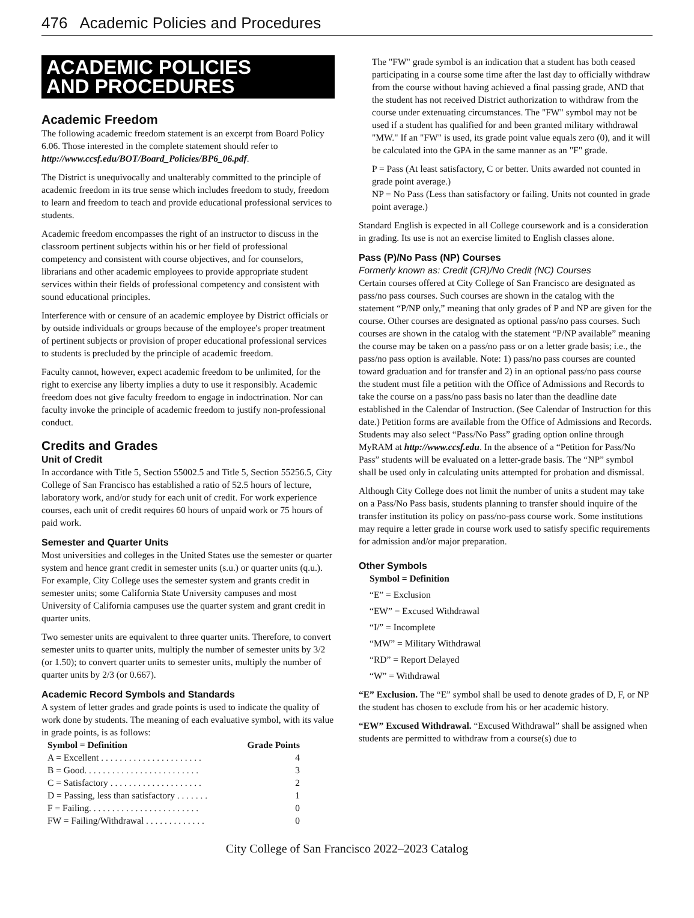476 Academic Policies and Procedures
ACADEMIC POLICIES
AND PROCEDURES
Academic Freedom
The following academic freedom statement is an excerpt from Board Policy 6.06. Those interested in the complete statement should refer to http://www.ccsf.edu/BOT/Board_Policies/BP6_06.pdf.
The District is unequivocally and unalterably committed to the principle of academic freedom in its true sense which includes freedom to study, freedom to learn and freedom to teach and provide educational professional services to students.
Academic freedom encompasses the right of an instructor to discuss in the classroom pertinent subjects within his or her field of professional competency and consistent with course objectives, and for counselors, librarians and other academic employees to provide appropriate student services within their fields of professional competency and consistent with sound educational principles.
Interference with or censure of an academic employee by District officials or by outside individuals or groups because of the employee's proper treatment of pertinent subjects or provision of proper educational professional services to students is precluded by the principle of academic freedom.
Faculty cannot, however, expect academic freedom to be unlimited, for the right to exercise any liberty implies a duty to use it responsibly. Academic freedom does not give faculty freedom to engage in indoctrination. Nor can faculty invoke the principle of academic freedom to justify non-professional conduct.
Credits and Grades
Unit of Credit
In accordance with Title 5, Section 55002.5 and Title 5, Section 55256.5, City College of San Francisco has established a ratio of 52.5 hours of lecture, laboratory work, and/or study for each unit of credit. For work experience courses, each unit of credit requires 60 hours of unpaid work or 75 hours of paid work.
Semester and Quarter Units
Most universities and colleges in the United States use the semester or quarter system and hence grant credit in semester units (s.u.) or quarter units (q.u.). For example, City College uses the semester system and grants credit in semester units; some California State University campuses and most University of California campuses use the quarter system and grant credit in quarter units.
Two semester units are equivalent to three quarter units. Therefore, to convert semester units to quarter units, multiply the number of semester units by 3/2 (or 1.50); to convert quarter units to semester units, multiply the number of quarter units by 2/3 (or 0.667).
Academic Record Symbols and Standards
A system of letter grades and grade points is used to indicate the quality of work done by students. The meaning of each evaluative symbol, with its value in grade points, is as follows:
| Symbol = Definition | Grade Points |
| --- | --- |
| A = Excellent . . . . . . . . . . . . . . . . . . . . . . | 4 |
| B = Good. . . . . . . . . . . . . . . . . . . . . . . . . | 3 |
| C = Satisfactory . . . . . . . . . . . . . . . . . . . . | 2 |
| D = Passing, less than satisfactory . . . . . . . | 1 |
| F = Failing. . . . . . . . . . . . . . . . . . . . . . . . | 0 |
| FW = Failing/Withdrawal . . . . . . . . . . . . . | 0 |
The "FW" grade symbol is an indication that a student has both ceased participating in a course some time after the last day to officially withdraw from the course without having achieved a final passing grade, AND that the student has not received District authorization to withdraw from the course under extenuating circumstances. The "FW" symbol may not be used if a student has qualified for and been granted military withdrawal "MW." If an "FW" is used, its grade point value equals zero (0), and it will be calculated into the GPA in the same manner as an "F" grade.
P = Pass (At least satisfactory, C or better. Units awarded not counted in grade point average.)
NP = No Pass (Less than satisfactory or failing. Units not counted in grade point average.)
Standard English is expected in all College coursework and is a consideration in grading. Its use is not an exercise limited to English classes alone.
Pass (P)/No Pass (NP) Courses
Formerly known as: Credit (CR)/No Credit (NC) Courses
Certain courses offered at City College of San Francisco are designated as pass/no pass courses. Such courses are shown in the catalog with the statement “P/NP only,” meaning that only grades of P and NP are given for the course. Other courses are designated as optional pass/no pass courses. Such courses are shown in the catalog with the statement “P/NP available” meaning the course may be taken on a pass/no pass or on a letter grade basis; i.e., the pass/no pass option is available. Note: 1) pass/no pass courses are counted toward graduation and for transfer and 2) in an optional pass/no pass course the student must file a petition with the Office of Admissions and Records to take the course on a pass/no pass basis no later than the deadline date established in the Calendar of Instruction. (See Calendar of Instruction for this date.) Petition forms are available from the Office of Admissions and Records. Students may also select “Pass/No Pass” grading option online through MyRAM at http://www.ccsf.edu. In the absence of a “Petition for Pass/No Pass” students will be evaluated on a letter-grade basis. The “NP” symbol shall be used only in calculating units attempted for probation and dismissal.
Although City College does not limit the number of units a student may take on a Pass/No Pass basis, students planning to transfer should inquire of the transfer institution its policy on pass/no-pass course work. Some institutions may require a letter grade in course work used to satisfy specific requirements for admission and/or major preparation.
Other Symbols
Symbol = Definition
“E” = Exclusion
“EW” = Excused Withdrawal
“I/” = Incomplete
“MW” = Military Withdrawal
“RD” = Report Delayed
“W” = Withdrawal
“E” Exclusion. The “E” symbol shall be used to denote grades of D, F, or NP the student has chosen to exclude from his or her academic history.
“EW” Excused Withdrawal. “Excused Withdrawal” shall be assigned when students are permitted to withdraw from a course(s) due to
City College of San Francisco 2022–2023 Catalog